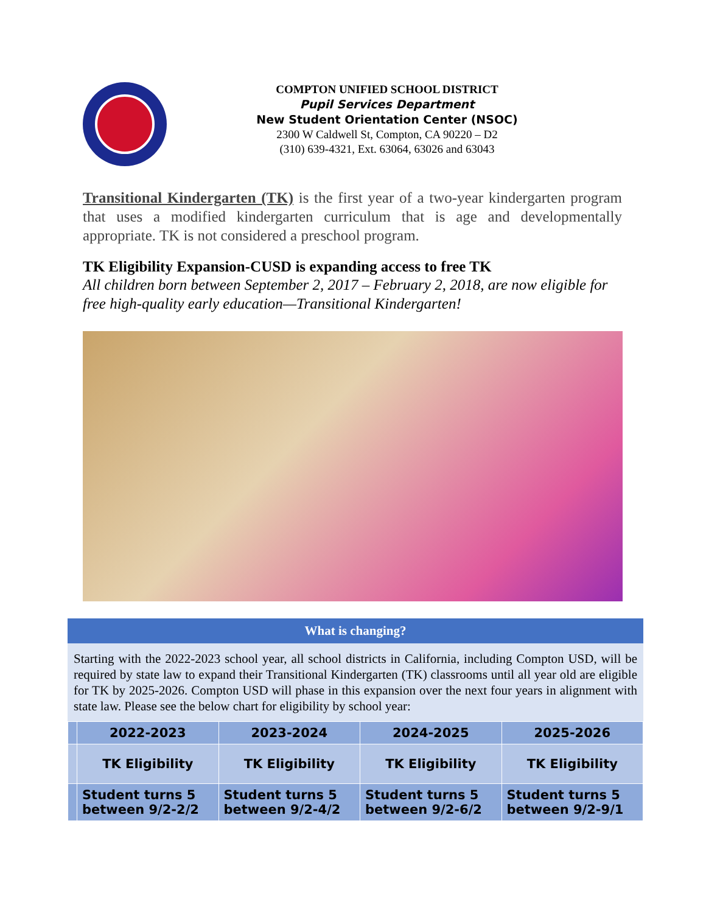COMPTON UNIFIED SCHOOL DISTRICT
Pupil Services Department
New Student Orientation Center (NSOC)
2300 W Caldwell St, Compton, CA 90220 – D2
(310) 639-4321, Ext. 63064, 63026 and 63043
Transitional Kindergarten (TK) is the first year of a two-year kindergarten program that uses a modified kindergarten curriculum that is age and developmentally appropriate. TK is not considered a preschool program.
TK Eligibility Expansion-CUSD is expanding access to free TK
All children born between September 2, 2017 – February 2, 2018, are now eligible for free high-quality early education—Transitional Kindergarten!
What is changing?
Starting with the 2022-2023 school year, all school districts in California, including Compton USD, will be required by state law to expand their Transitional Kindergarten (TK) classrooms until all year old are eligible for TK by 2025-2026. Compton USD will phase in this expansion over the next four years in alignment with state law. Please see the below chart for eligibility by school year:
| | 2022-2023 | 2023-2024 | 2024-2025 | 2025-2026 |
| --- | --- | --- | --- | --- |
| | TK Eligibility | TK Eligibility | TK Eligibility | TK Eligibility |
| | Student turns 5 between 9/2-2/2 | Student turns 5 between 9/2-4/2 | Student turns 5 between 9/2-6/2 | Student turns 5 between 9/2-9/1 |